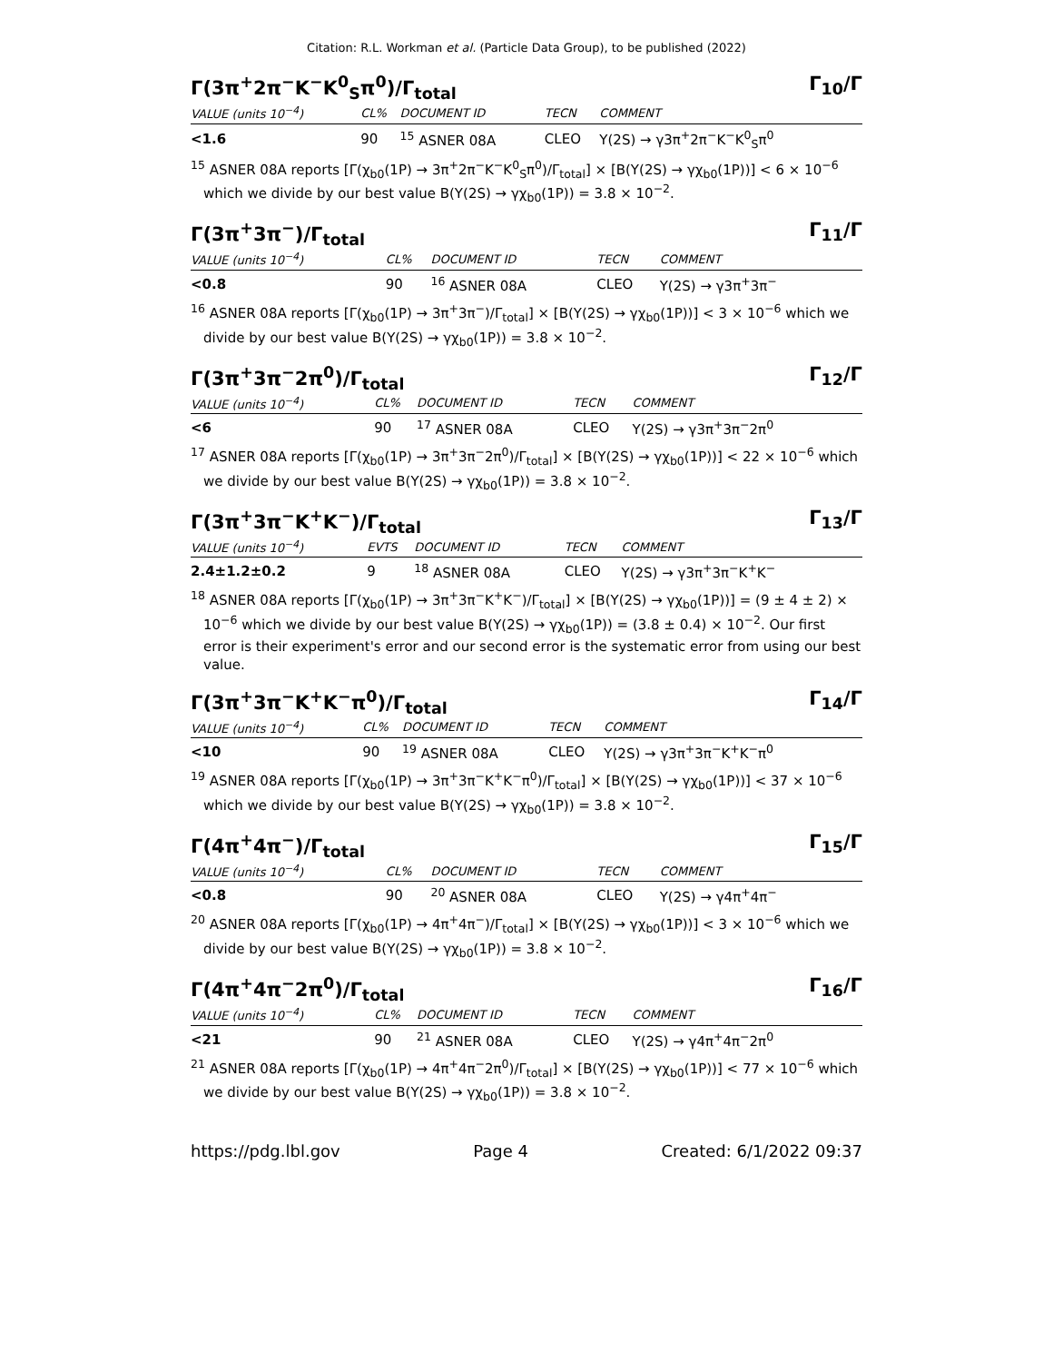Citation: R.L. Workman et al. (Particle Data Group), to be published (2022)
Γ(3π<sup>+</sup>2π<sup>−</sup>K<sup>−</sup>K<sup>0</sup><sub>S</sub>π<sup>0</sup>)/Γ<sub>total</sub> Γ<sub>10</sub>/Γ
| VALUE (units 10<sup>−4</sup>) | CL% | DOCUMENT ID | TECN | COMMENT |
| --- | --- | --- | --- | --- |
| <1.6 | 90 | <sup>15</sup> ASNER 08A | CLEO | Υ(2S) → γ3π<sup>+</sup>2π<sup>−</sup>K<sup>−</sup>K<sup>0</sup><sub>S</sub>π<sup>0</sup> |
<sup>15</sup> ASNER 08A reports [Γ(χ<sub>b0</sub>(1P) → 3π<sup>+</sup>2π<sup>−</sup>K<sup>−</sup>K<sup>0</sup><sub>S</sub>π<sup>0</sup>)/Γ<sub>total</sub>] × [B(Υ(2S) → γχ<sub>b0</sub>(1P))] < 6 × 10<sup>−6</sup> which we divide by our best value B(Υ(2S) → γχ<sub>b0</sub>(1P)) = 3.8 × 10<sup>−2</sup>.
Γ(3π<sup>+</sup>3π<sup>−</sup>)/Γ<sub>total</sub> Γ<sub>11</sub>/Γ
| VALUE (units 10<sup>−4</sup>) | CL% | DOCUMENT ID | TECN | COMMENT |
| --- | --- | --- | --- | --- |
| <0.8 | 90 | <sup>16</sup> ASNER 08A | CLEO | Υ(2S) → γ3π<sup>+</sup>3π<sup>−</sup> |
<sup>16</sup> ASNER 08A reports [Γ(χ<sub>b0</sub>(1P) → 3π<sup>+</sup>3π<sup>−</sup>)/Γ<sub>total</sub>] × [B(Υ(2S) → γχ<sub>b0</sub>(1P))] < 3 × 10<sup>−6</sup> which we divide by our best value B(Υ(2S) → γχ<sub>b0</sub>(1P)) = 3.8 × 10<sup>−2</sup>.
Γ(3π<sup>+</sup>3π<sup>−</sup>2π<sup>0</sup>)/Γ<sub>total</sub> Γ<sub>12</sub>/Γ
| VALUE (units 10<sup>−4</sup>) | CL% | DOCUMENT ID | TECN | COMMENT |
| --- | --- | --- | --- | --- |
| <6 | 90 | <sup>17</sup> ASNER 08A | CLEO | Υ(2S) → γ3π<sup>+</sup>3π<sup>−</sup>2π<sup>0</sup> |
<sup>17</sup> ASNER 08A reports [Γ(χ<sub>b0</sub>(1P) → 3π<sup>+</sup>3π<sup>−</sup>2π<sup>0</sup>)/Γ<sub>total</sub>] × [B(Υ(2S) → γχ<sub>b0</sub>(1P))] < 22 × 10<sup>−6</sup> which we divide by our best value B(Υ(2S) → γχ<sub>b0</sub>(1P)) = 3.8 × 10<sup>−2</sup>.
Γ(3π<sup>+</sup>3π<sup>−</sup>K<sup>+</sup>K<sup>−</sup>)/Γ<sub>total</sub> Γ<sub>13</sub>/Γ
| VALUE (units 10<sup>−4</sup>) | EVTS | DOCUMENT ID | TECN | COMMENT |
| --- | --- | --- | --- | --- |
| 2.4±1.2±0.2 | 9 | <sup>18</sup> ASNER 08A | CLEO | Υ(2S) → γ3π<sup>+</sup>3π<sup>−</sup>K<sup>+</sup>K<sup>−</sup> |
<sup>18</sup> ASNER 08A reports [Γ(χ<sub>b0</sub>(1P) → 3π<sup>+</sup>3π<sup>−</sup>K<sup>+</sup>K<sup>−</sup>)/Γ<sub>total</sub>] × [B(Υ(2S) → γχ<sub>b0</sub>(1P))] = (9 ± 4 ± 2) × 10<sup>−6</sup> which we divide by our best value B(Υ(2S) → γχ<sub>b0</sub>(1P)) = (3.8 ± 0.4) × 10<sup>−2</sup>. Our first error is their experiment's error and our second error is the systematic error from using our best value.
Γ(3π<sup>+</sup>3π<sup>−</sup>K<sup>+</sup>K<sup>−</sup>π<sup>0</sup>)/Γ<sub>total</sub> Γ<sub>14</sub>/Γ
| VALUE (units 10<sup>−4</sup>) | CL% | DOCUMENT ID | TECN | COMMENT |
| --- | --- | --- | --- | --- |
| <10 | 90 | <sup>19</sup> ASNER 08A | CLEO | Υ(2S) → γ3π<sup>+</sup>3π<sup>−</sup>K<sup>+</sup>K<sup>−</sup>π<sup>0</sup> |
<sup>19</sup> ASNER 08A reports [Γ(χ<sub>b0</sub>(1P) → 3π<sup>+</sup>3π<sup>−</sup>K<sup>+</sup>K<sup>−</sup>π<sup>0</sup>)/Γ<sub>total</sub>] × [B(Υ(2S) → γχ<sub>b0</sub>(1P))] < 37 × 10<sup>−6</sup> which we divide by our best value B(Υ(2S) → γχ<sub>b0</sub>(1P)) = 3.8 × 10<sup>−2</sup>.
Γ(4π<sup>+</sup>4π<sup>−</sup>)/Γ<sub>total</sub> Γ<sub>15</sub>/Γ
| VALUE (units 10<sup>−4</sup>) | CL% | DOCUMENT ID | TECN | COMMENT |
| --- | --- | --- | --- | --- |
| <0.8 | 90 | <sup>20</sup> ASNER 08A | CLEO | Υ(2S) → γ4π<sup>+</sup>4π<sup>−</sup> |
<sup>20</sup> ASNER 08A reports [Γ(χ<sub>b0</sub>(1P) → 4π<sup>+</sup>4π<sup>−</sup>)/Γ<sub>total</sub>] × [B(Υ(2S) → γχ<sub>b0</sub>(1P))] < 3 × 10<sup>−6</sup> which we divide by our best value B(Υ(2S) → γχ<sub>b0</sub>(1P)) = 3.8 × 10<sup>−2</sup>.
Γ(4π<sup>+</sup>4π<sup>−</sup>2π<sup>0</sup>)/Γ<sub>total</sub> Γ<sub>16</sub>/Γ
| VALUE (units 10<sup>−4</sup>) | CL% | DOCUMENT ID | TECN | COMMENT |
| --- | --- | --- | --- | --- |
| <21 | 90 | <sup>21</sup> ASNER 08A | CLEO | Υ(2S) → γ4π<sup>+</sup>4π<sup>−</sup>2π<sup>0</sup> |
<sup>21</sup> ASNER 08A reports [Γ(χ<sub>b0</sub>(1P) → 4π<sup>+</sup>4π<sup>−</sup>2π<sup>0</sup>)/Γ<sub>total</sub>] × [B(Υ(2S) → γχ<sub>b0</sub>(1P))] < 77 × 10<sup>−6</sup> which we divide by our best value B(Υ(2S) → γχ<sub>b0</sub>(1P)) = 3.8 × 10<sup>−2</sup>.
https://pdg.lbl.gov Page 4 Created: 6/1/2022 09:37